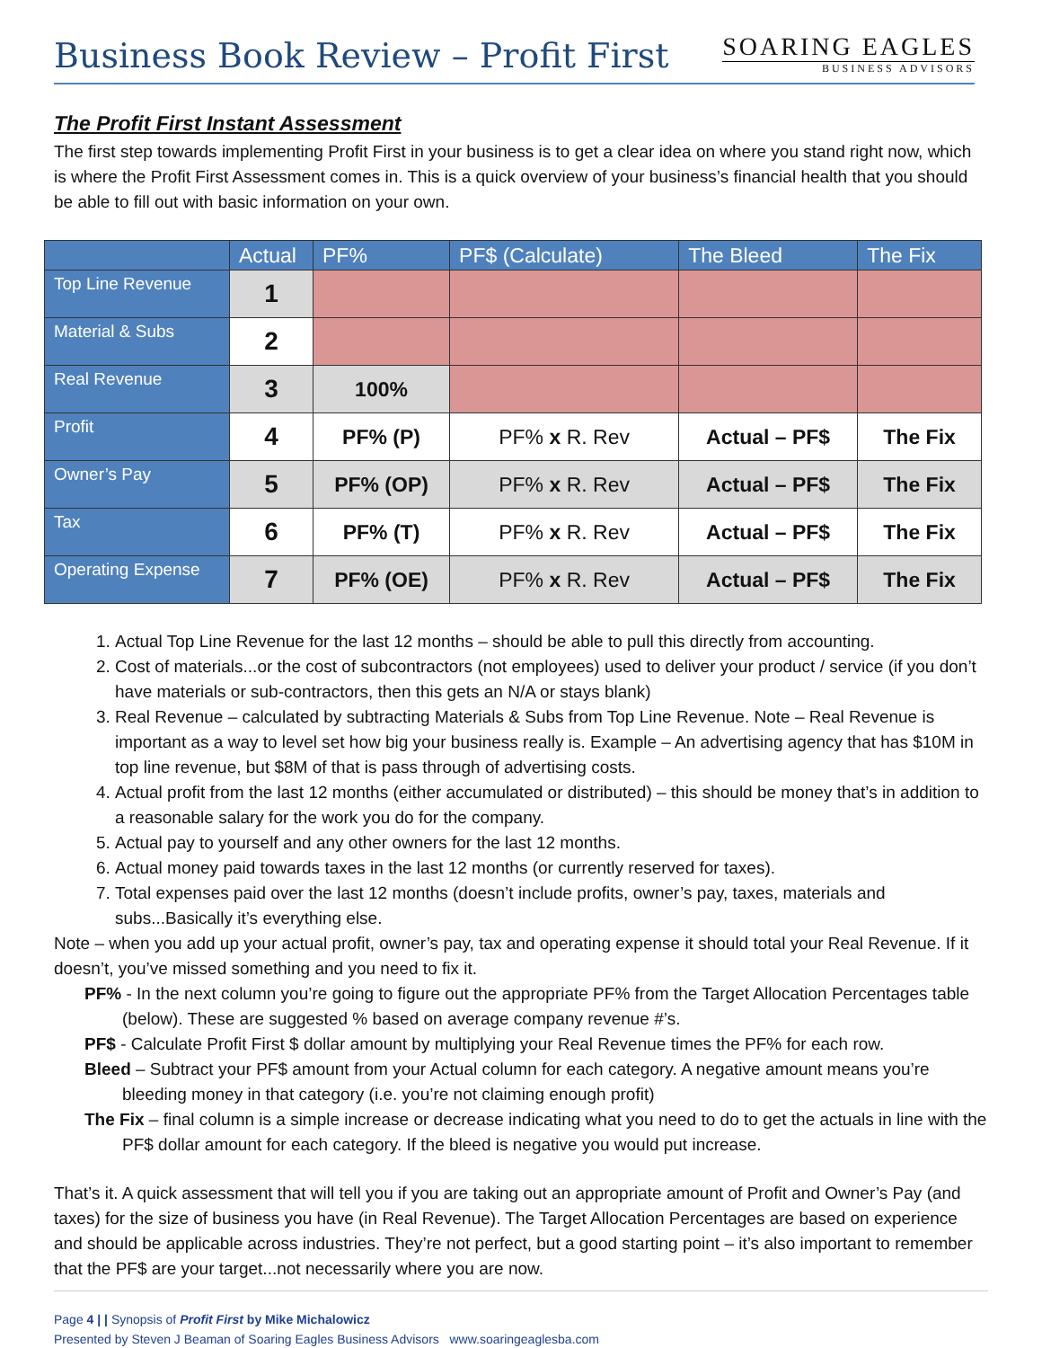Business Book Review – Profit First
SOARING EAGLES
BUSINESS ADVISORS
The Profit First Instant Assessment
The first step towards implementing Profit First in your business is to get a clear idea on where you stand right now, which is where the Profit First Assessment comes in. This is a quick overview of your business’s financial health that you should be able to fill out with basic information on your own.
| | Actual | PF% | PF$ (Calculate) | The Bleed | The Fix |
| --- | --- | --- | --- | --- | --- |
| Top Line Revenue | 1 | | | | |
| Material & Subs | 2 | | | | |
| Real Revenue | 3 | 100% | | | |
| Profit | 4 | PF% (P) | PF% x R. Rev | Actual – PF$ | The Fix |
| Owner’s Pay | 5 | PF% (OP) | PF% x R. Rev | Actual – PF$ | The Fix |
| Tax | 6 | PF% (T) | PF% x R. Rev | Actual – PF$ | The Fix |
| Operating Expense | 7 | PF% (OE) | PF% x R. Rev | Actual – PF$ | The Fix |
1. Actual Top Line Revenue for the last 12 months – should be able to pull this directly from accounting.
2. Cost of materials...or the cost of subcontractors (not employees) used to deliver your product / service (if you don’t have materials or sub-contractors, then this gets an N/A or stays blank)
3. Real Revenue – calculated by subtracting Materials & Subs from Top Line Revenue. Note – Real Revenue is important as a way to level set how big your business really is. Example – An advertising agency that has $10M in top line revenue, but $8M of that is pass through of advertising costs.
4. Actual profit from the last 12 months (either accumulated or distributed) – this should be money that’s in addition to a reasonable salary for the work you do for the company.
5. Actual pay to yourself and any other owners for the last 12 months.
6. Actual money paid towards taxes in the last 12 months (or currently reserved for taxes).
7. Total expenses paid over the last 12 months (doesn’t include profits, owner’s pay, taxes, materials and subs...Basically it’s everything else.
Note – when you add up your actual profit, owner’s pay, tax and operating expense it should total your Real Revenue. If it doesn’t, you’ve missed something and you need to fix it.
PF% - In the next column you’re going to figure out the appropriate PF% from the Target Allocation Percentages table (below). These are suggested % based on average company revenue #’s.
PF$ - Calculate Profit First $ dollar amount by multiplying your Real Revenue times the PF% for each row.
Bleed – Subtract your PF$ amount from your Actual column for each category. A negative amount means you’re bleeding money in that category (i.e. you’re not claiming enough profit)
The Fix – final column is a simple increase or decrease indicating what you need to do to get the actuals in line with the PF$ dollar amount for each category. If the bleed is negative you would put increase.
That’s it. A quick assessment that will tell you if you are taking out an appropriate amount of Profit and Owner’s Pay (and taxes) for the size of business you have (in Real Revenue). The Target Allocation Percentages are based on experience and should be applicable across industries. They’re not perfect, but a good starting point – it’s also important to remember that the PF$ are your target...not necessarily where you are now.
Page 4 | | Synopsis of Profit First by Mike Michalowicz
Presented by Steven J Beaman of Soaring Eagles Business Advisors www.soaringeaglesba.com